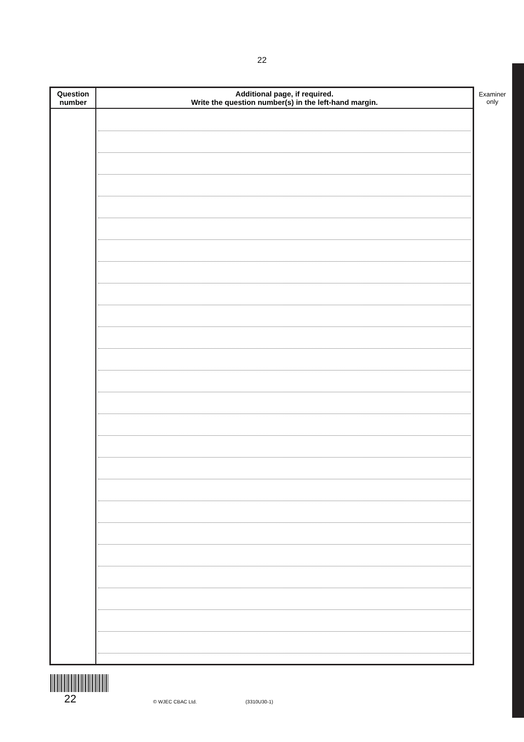22
| Question number | Additional page, if required. Write the question number(s) in the left-hand margin. |
| --- | --- |
Examiner
only
22 © WJEC CBAC Ltd. (3310U30-1)